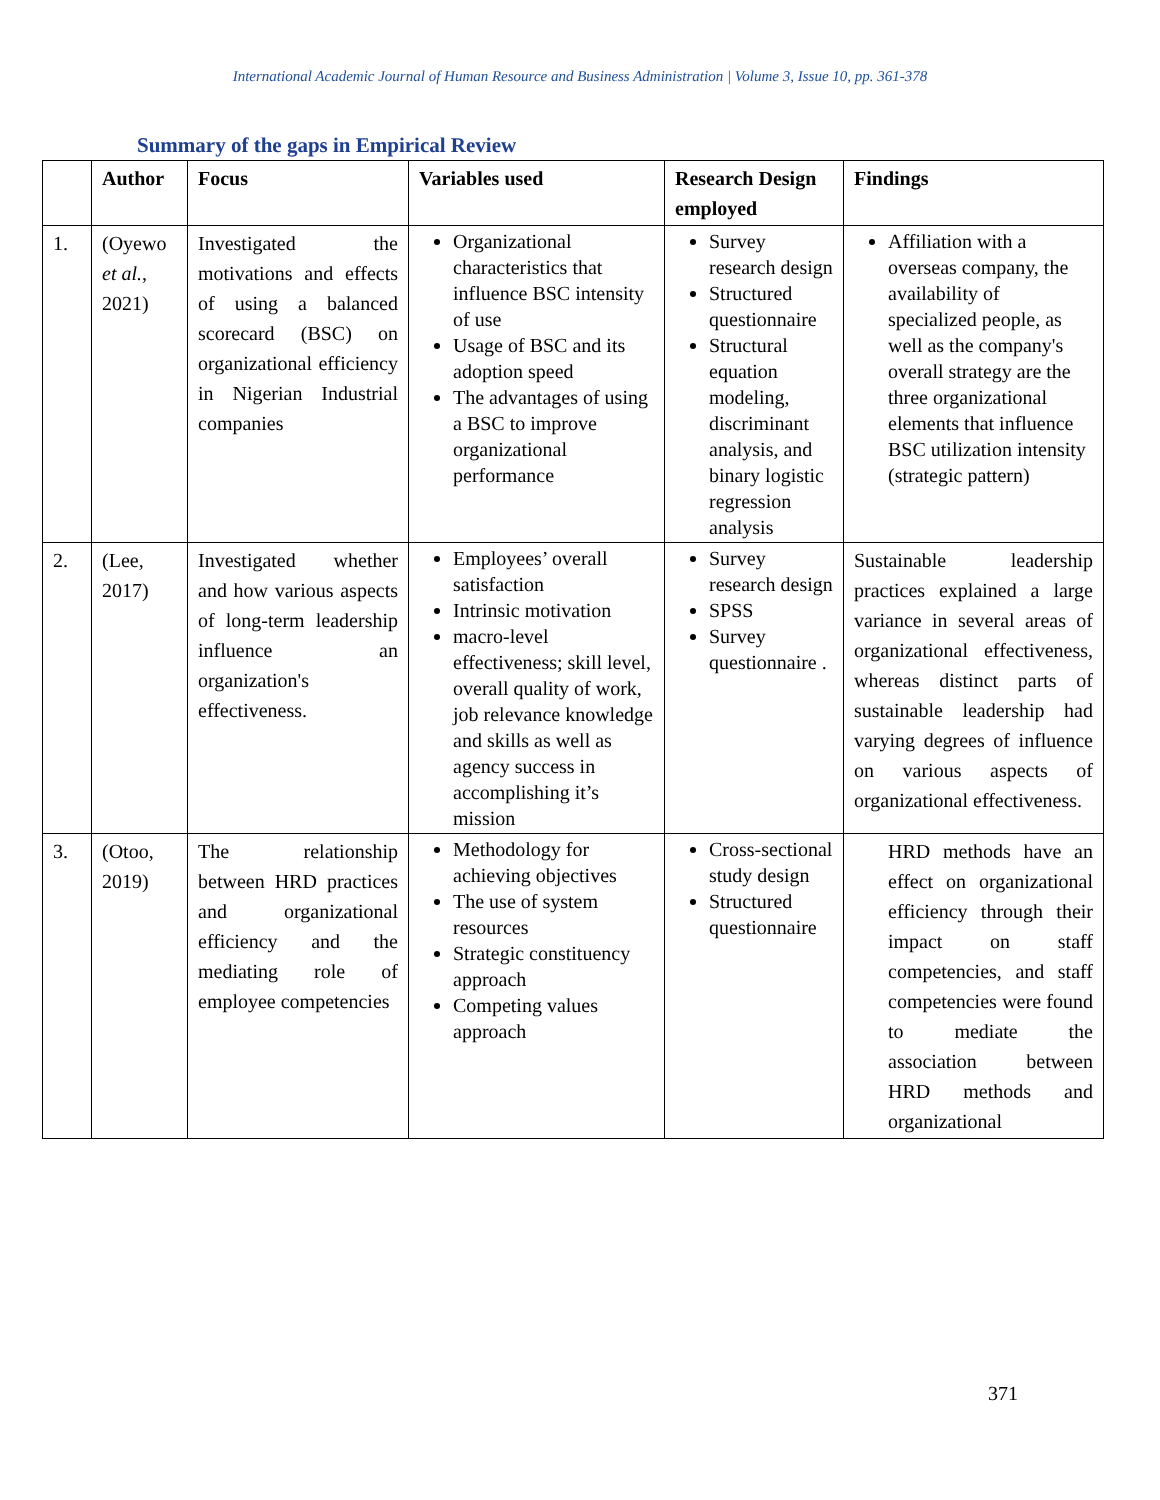International Academic Journal of Human Resource and Business Administration | Volume 3, Issue 10, pp. 361-378
Summary of the gaps in Empirical Review
| | Author | Focus | Variables used | Research Design employed | Findings |
| --- | --- | --- | --- | --- | --- |
| 1. | (Oyewo et al. , 2021) | Investigated the motivations and effects of using a balanced scorecard (BSC) on organizational efficiency in Nigerian Industrial companies | Organizational characteristics that influence BSC intensity of use Usage of BSC and its adoption speed The advantages of using a BSC to improve organizational performance | Survey research design Structured questionnaire Structural equation modeling, discriminant analysis, and binary logistic regression analysis | Affiliation with a overseas company, the availability of specialized people, as well as the company's overall strategy are the three organizational elements that influence BSC utilization intensity (strategic pattern) |
| 2. | (Lee, 2017) | Investigated whether and how various aspects of long-term leadership influence an organization's effectiveness. | Employees’ overall satisfaction Intrinsic motivation macro-level effectiveness; skill level, overall quality of work, job relevance knowledge and skills as well as agency success in accomplishing it’s mission | Survey research design SPSS Survey questionnaire . | Sustainable leadership practices explained a large variance in several areas of organizational effectiveness, whereas distinct parts of sustainable leadership had varying degrees of influence on various aspects of organizational effectiveness. |
| 3. | (Otoo, 2019) | The relationship between HRD practices and organizational efficiency and the mediating role of employee competencies | Methodology for achieving objectives The use of system resources Strategic constituency approach Competing values approach | Cross-sectional study design Structured questionnaire | HRD methods have an effect on organizational efficiency through their impact on staff competencies, and staff competencies were found to mediate the association between HRD methods and organizational |
371